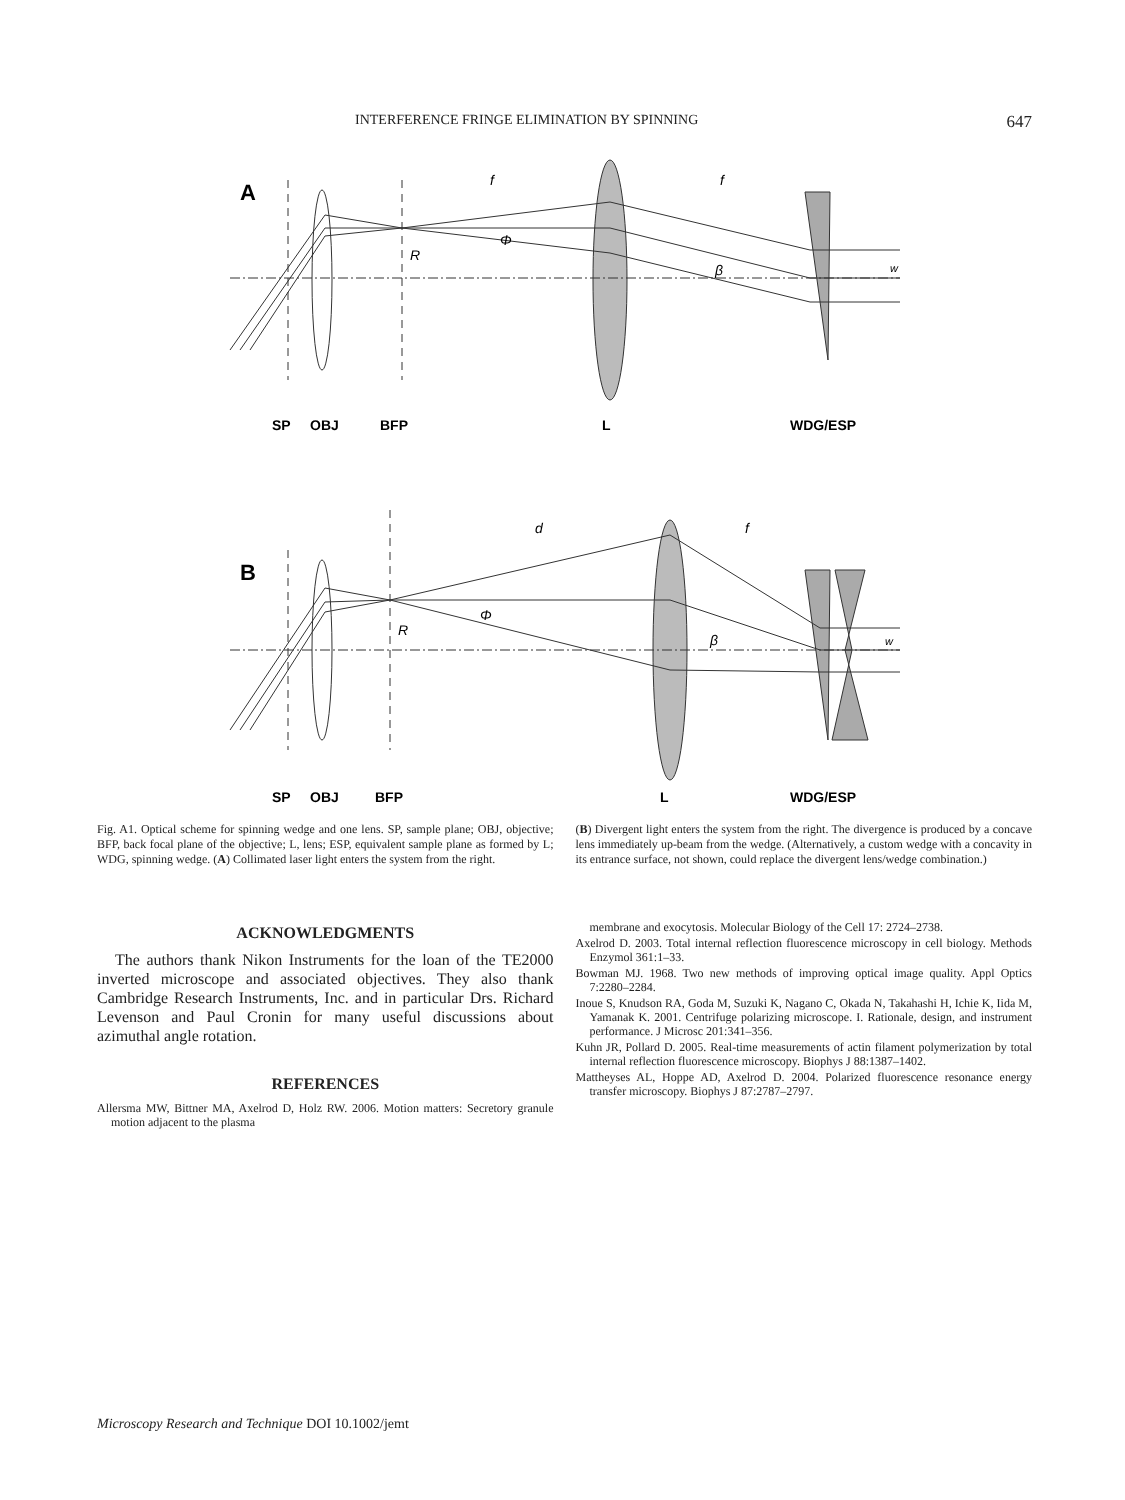INTERFERENCE FRINGE ELIMINATION BY SPINNING 647
A
R
Φ
β
w
f
f
SP
OBJ
BFP
L
WDG/ESP
B
R
Φ
β
w
d
f
SP
OBJ
BFP
L
WDG/ESP
Fig. A1. Optical scheme for spinning wedge and one lens. SP, sample plane; OBJ, objective; BFP, back focal plane of the objective; L, lens; ESP, equivalent sample plane as formed by L; WDG, spinning wedge. (A) Collimated laser light enters the system from the right.
(B) Divergent light enters the system from the right. The divergence is produced by a concave lens immediately up-beam from the wedge. (Alternatively, a custom wedge with a concavity in its entrance surface, not shown, could replace the divergent lens/wedge combination.)
ACKNOWLEDGMENTS
The authors thank Nikon Instruments for the loan of the TE2000 inverted microscope and associated objectives. They also thank Cambridge Research Instruments, Inc. and in particular Drs. Richard Levenson and Paul Cronin for many useful discussions about azimuthal angle rotation.
REFERENCES
Allersma MW, Bittner MA, Axelrod D, Holz RW. 2006. Motion matters: Secretory granule motion adjacent to the plasma
membrane and exocytosis. Molecular Biology of the Cell 17: 2724–2738.
Axelrod D. 2003. Total internal reflection fluorescence microscopy in cell biology. Methods Enzymol 361:1–33.
Bowman MJ. 1968. Two new methods of improving optical image quality. Appl Optics 7:2280–2284.
Inoue S, Knudson RA, Goda M, Suzuki K, Nagano C, Okada N, Takahashi H, Ichie K, Iida M, Yamanak K. 2001. Centrifuge polarizing microscope. I. Rationale, design, and instrument performance. J Microsc 201:341–356.
Kuhn JR, Pollard D. 2005. Real-time measurements of actin filament polymerization by total internal reflection fluorescence microscopy. Biophys J 88:1387–1402.
Mattheyses AL, Hoppe AD, Axelrod D. 2004. Polarized fluorescence resonance energy transfer microscopy. Biophys J 87:2787–2797.
Microscopy Research and Technique DOI 10.1002/jemt